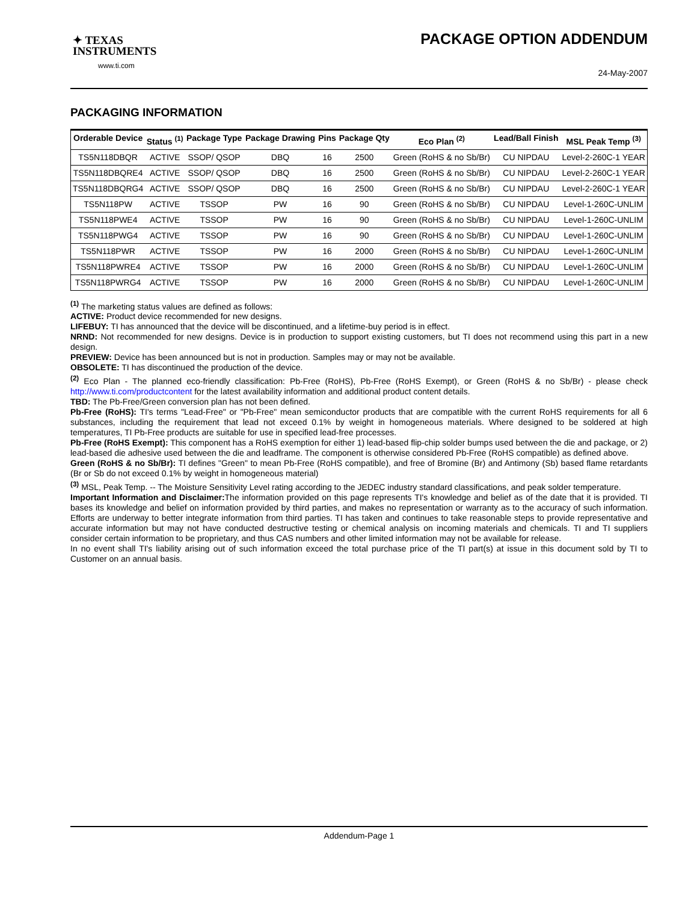✦ TEXAS
INSTRUMENTS
www.ti.com
PACKAGE OPTION ADDENDUM
24-May-2007
PACKAGING INFORMATION
| Orderable Device | Status <sup>(1)</sup> | Package Type | Package Drawing | Pins | Package Qty | Eco Plan <sup>(2)</sup> | Lead/Ball Finish | MSL Peak Temp <sup>(3)</sup> |
| --- | --- | --- | --- | --- | --- | --- | --- | --- |
| TS5N118DBQR | ACTIVE | SSOP/ QSOP | DBQ | 16 | 2500 | Green (RoHS & no Sb/Br) | CU NIPDAU | Level-2-260C-1 YEAR |
| TS5N118DBQRE4 | ACTIVE | SSOP/ QSOP | DBQ | 16 | 2500 | Green (RoHS & no Sb/Br) | CU NIPDAU | Level-2-260C-1 YEAR |
| TS5N118DBQRG4 | ACTIVE | SSOP/ QSOP | DBQ | 16 | 2500 | Green (RoHS & no Sb/Br) | CU NIPDAU | Level-2-260C-1 YEAR |
| TS5N118PW | ACTIVE | TSSOP | PW | 16 | 90 | Green (RoHS & no Sb/Br) | CU NIPDAU | Level-1-260C-UNLIM |
| TS5N118PWE4 | ACTIVE | TSSOP | PW | 16 | 90 | Green (RoHS & no Sb/Br) | CU NIPDAU | Level-1-260C-UNLIM |
| TS5N118PWG4 | ACTIVE | TSSOP | PW | 16 | 90 | Green (RoHS & no Sb/Br) | CU NIPDAU | Level-1-260C-UNLIM |
| TS5N118PWR | ACTIVE | TSSOP | PW | 16 | 2000 | Green (RoHS & no Sb/Br) | CU NIPDAU | Level-1-260C-UNLIM |
| TS5N118PWRE4 | ACTIVE | TSSOP | PW | 16 | 2000 | Green (RoHS & no Sb/Br) | CU NIPDAU | Level-1-260C-UNLIM |
| TS5N118PWRG4 | ACTIVE | TSSOP | PW | 16 | 2000 | Green (RoHS & no Sb/Br) | CU NIPDAU | Level-1-260C-UNLIM |
<sup>(1)</sup> The marketing status values are defined as follows:
ACTIVE: Product device recommended for new designs.
LIFEBUY: TI has announced that the device will be discontinued, and a lifetime-buy period is in effect.
NRND: Not recommended for new designs. Device is in production to support existing customers, but TI does not recommend using this part in a new design.
PREVIEW: Device has been announced but is not in production. Samples may or may not be available.
OBSOLETE: TI has discontinued the production of the device.
<sup>(2)</sup> Eco Plan - The planned eco-friendly classification: Pb-Free (RoHS), Pb-Free (RoHS Exempt), or Green (RoHS & no Sb/Br) - please check http://www.ti.com/productcontent for the latest availability information and additional product content details.
TBD: The Pb-Free/Green conversion plan has not been defined.
Pb-Free (RoHS): TI's terms "Lead-Free" or "Pb-Free" mean semiconductor products that are compatible with the current RoHS requirements for all 6 substances, including the requirement that lead not exceed 0.1% by weight in homogeneous materials. Where designed to be soldered at high temperatures, TI Pb-Free products are suitable for use in specified lead-free processes.
Pb-Free (RoHS Exempt): This component has a RoHS exemption for either 1) lead-based flip-chip solder bumps used between the die and package, or 2) lead-based die adhesive used between the die and leadframe. The component is otherwise considered Pb-Free (RoHS compatible) as defined above.
Green (RoHS & no Sb/Br): TI defines "Green" to mean Pb-Free (RoHS compatible), and free of Bromine (Br) and Antimony (Sb) based flame retardants (Br or Sb do not exceed 0.1% by weight in homogeneous material)
<sup>(3)</sup> MSL, Peak Temp. -- The Moisture Sensitivity Level rating according to the JEDEC industry standard classifications, and peak solder temperature.
Important Information and Disclaimer: The information provided on this page represents TI's knowledge and belief as of the date that it is provided. TI bases its knowledge and belief on information provided by third parties, and makes no representation or warranty as to the accuracy of such information. Efforts are underway to better integrate information from third parties. TI has taken and continues to take reasonable steps to provide representative and accurate information but may not have conducted destructive testing or chemical analysis on incoming materials and chemicals. TI and TI suppliers consider certain information to be proprietary, and thus CAS numbers and other limited information may not be available for release.
In no event shall TI's liability arising out of such information exceed the total purchase price of the TI part(s) at issue in this document sold by TI to Customer on an annual basis.
Addendum-Page 1